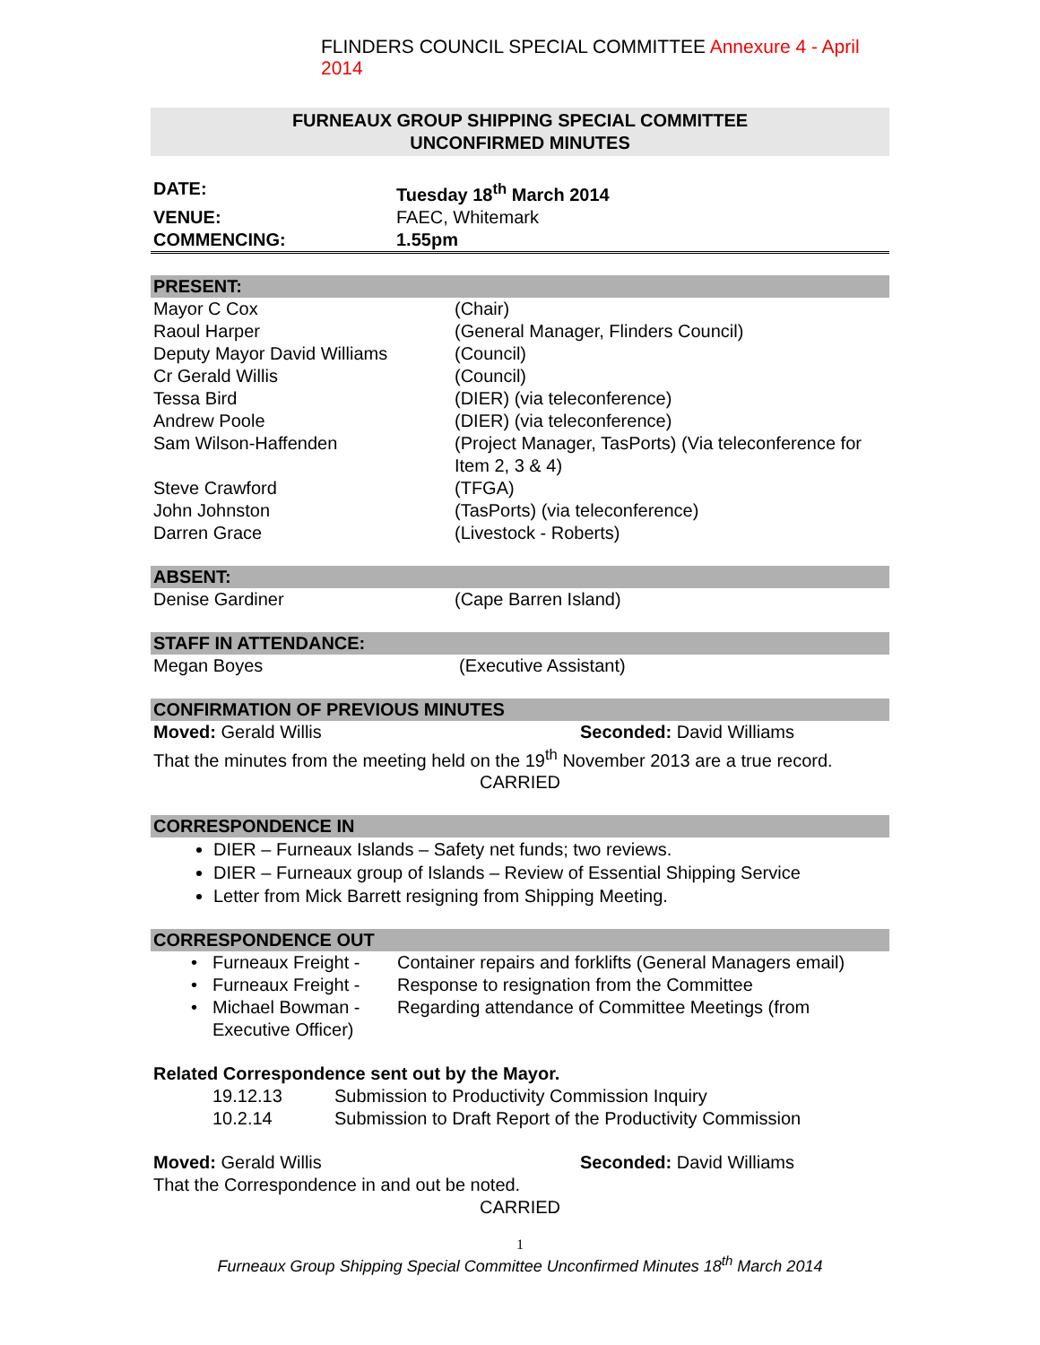FLINDERS COUNCIL SPECIAL COMMITTEE Annexure 4 - April 2014
FURNEAUX GROUP SHIPPING SPECIAL COMMITTEE
UNCONFIRMED MINUTES
| DATE: | Tuesday 18<sup>th</sup> March 2014 |
| VENUE: | FAEC, Whitemark |
| COMMENCING: | 1.55pm |
PRESENT:
| Mayor C Cox | (Chair) |
| Raoul Harper | (General Manager, Flinders Council) |
| Deputy Mayor David Williams | (Council) |
| Cr Gerald Willis | (Council) |
| Tessa Bird | (DIER) (via teleconference) |
| Andrew Poole | (DIER) (via teleconference) |
| Sam Wilson-Haffenden | (Project Manager, TasPorts) (Via teleconference for Item 2, 3 & 4) |
| Steve Crawford | (TFGA) |
| John Johnston | (TasPorts) (via teleconference) |
| Darren Grace | (Livestock - Roberts) |
ABSENT:
| Denise Gardiner | (Cape Barren Island) |
STAFF IN ATTENDANCE:
| Megan Boyes | (Executive Assistant) |
CONFIRMATION OF PREVIOUS MINUTES
| Moved: Gerald Willis | Seconded: David Williams |
That the minutes from the meeting held on the 19<sup>th</sup> November 2013 are a true record.
CARRIED
CORRESPONDENCE IN
DIER – Furneaux Islands – Safety net funds; two reviews.
DIER – Furneaux group of Islands – Review of Essential Shipping Service
Letter from Mick Barrett resigning from Shipping Meeting.
CORRESPONDENCE OUT
| • | Furneaux Freight - | Container repairs and forklifts (General Managers email) |
| • | Furneaux Freight - | Response to resignation from the Committee |
| • | Michael Bowman - Executive Officer) | Regarding attendance of Committee Meetings (from |
Related Correspondence sent out by the Mayor.
| | 19.12.13 | Submission to Productivity Commission Inquiry |
| | 10.2.14 | Submission to Draft Report of the Productivity Commission |
| Moved: Gerald Willis | Seconded: David Williams |
That the Correspondence in and out be noted.
CARRIED
1
Furneaux Group Shipping Special Committee Unconfirmed Minutes 18<sup>th</sup> March 2014